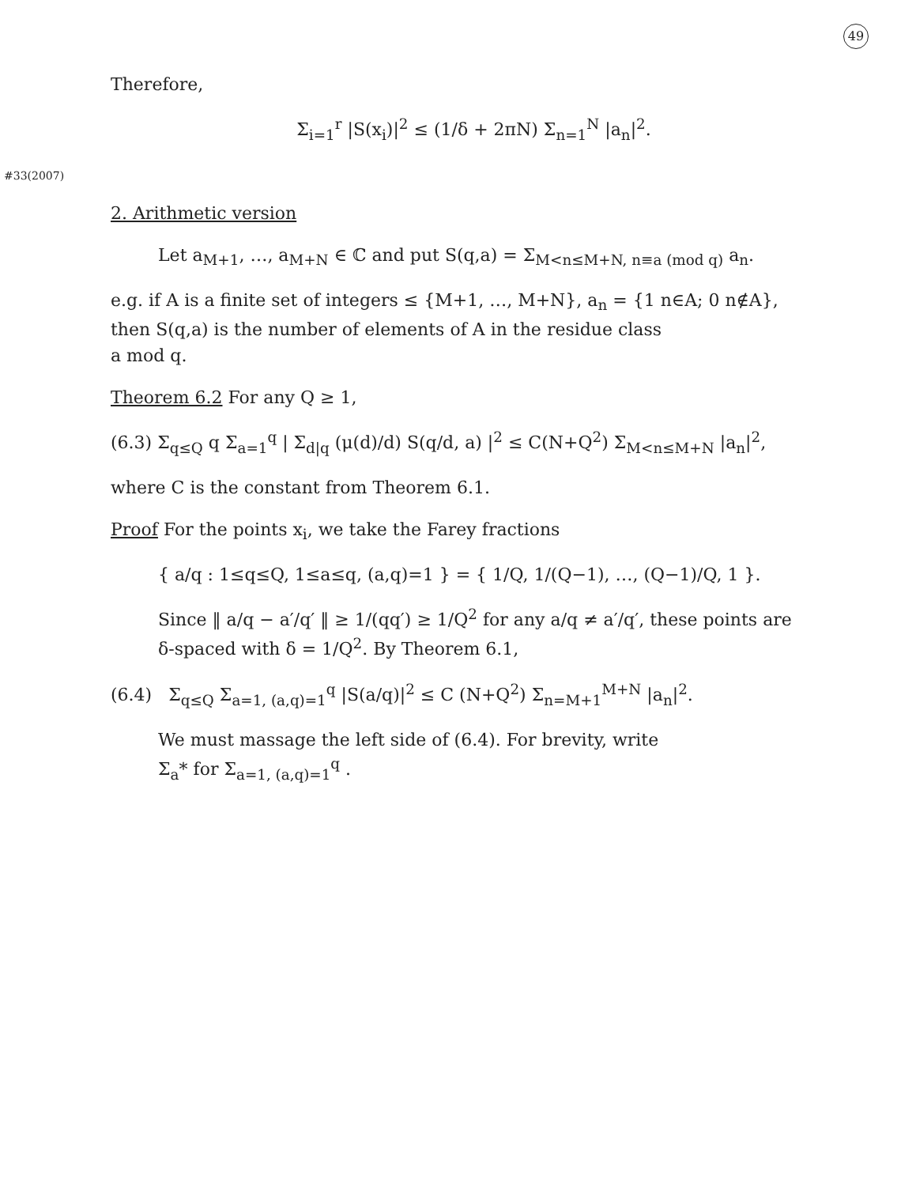49
Therefore,
Σ<sub>i=1</sub><sup>r</sup> |S(x<sub>i</sub>)|<sup>2</sup> ≤ (1/δ + 2πN) Σ<sub>n=1</sub><sup>N</sup> |a<sub>n</sub>|<sup>2</sup>.
#33(2007)
2. Arithmetic version
Let a<sub>M+1</sub>, …, a<sub>M+N</sub> ∈ ℂ and put S(q,a) = Σ<sub>M<n≤M+N, n≡a (mod q)</sub> a<sub>n</sub>.
e.g. if A is a finite set of integers ≤ {M+1, …, M+N}, a<sub>n</sub> = {1 n∈A; 0 n∉A},
then S(q,a) is the number of elements of A in the residue class
a mod q.
Theorem 6.2 For any Q ≥ 1,
(6.3) Σ<sub>q≤Q</sub> q Σ<sub>a=1</sub><sup>q</sup> | Σ<sub>d|q</sub> (μ(d)/d) S(q/d, a) |<sup>2</sup> ≤ C(N+Q<sup>2</sup>) Σ<sub>M<n≤M+N</sub> |a<sub>n</sub>|<sup>2</sup>,
where C is the constant from Theorem 6.1.
Proof For the points x<sub>i</sub>, we take the Farey fractions
{ a/q : 1≤q≤Q, 1≤a≤q, (a,q)=1 } = { 1/Q, 1/(Q−1), …, (Q−1)/Q, 1 }.
Since ‖ a/q − a′/q′ ‖ ≥ 1/(qq′) ≥ 1/Q<sup>2</sup> for any a/q ≠ a′/q′, these points are
δ-spaced with δ = 1/Q<sup>2</sup>. By Theorem 6.1,
(6.4) Σ<sub>q≤Q</sub> Σ<sub>a=1, (a,q)=1</sub><sup>q</sup> |S(a/q)|<sup>2</sup> ≤ C (N+Q<sup>2</sup>) Σ<sub>n=M+1</sub><sup>M+N</sup> |a<sub>n</sub>|<sup>2</sup>.
We must massage the left side of (6.4). For brevity, write
Σ<sub>a</sub>* for Σ<sub>a=1, (a,q)=1</sub><sup>q</sup> .